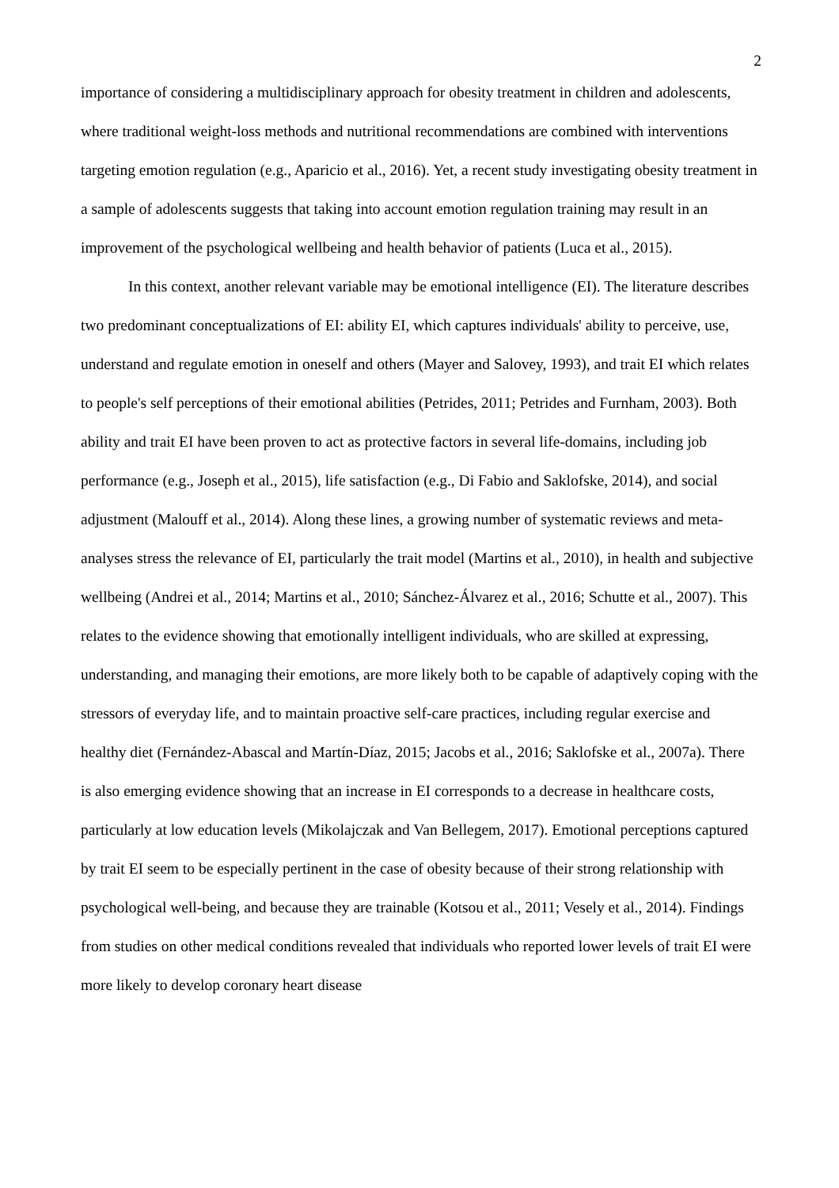2
importance of considering a multidisciplinary approach for obesity treatment in children and adolescents, where traditional weight-loss methods and nutritional recommendations are combined with interventions targeting emotion regulation (e.g., Aparicio et al., 2016). Yet, a recent study investigating obesity treatment in a sample of adolescents suggests that taking into account emotion regulation training may result in an improvement of the psychological wellbeing and health behavior of patients (Luca et al., 2015).
In this context, another relevant variable may be emotional intelligence (EI). The literature describes two predominant conceptualizations of EI: ability EI, which captures individuals' ability to perceive, use, understand and regulate emotion in oneself and others (Mayer and Salovey, 1993), and trait EI which relates to people's self perceptions of their emotional abilities (Petrides, 2011; Petrides and Furnham, 2003). Both ability and trait EI have been proven to act as protective factors in several life-domains, including job performance (e.g., Joseph et al., 2015), life satisfaction (e.g., Di Fabio and Saklofske, 2014), and social adjustment (Malouff et al., 2014). Along these lines, a growing number of systematic reviews and meta-analyses stress the relevance of EI, particularly the trait model (Martins et al., 2010), in health and subjective wellbeing (Andrei et al., 2014; Martins et al., 2010; Sánchez-Álvarez et al., 2016; Schutte et al., 2007). This relates to the evidence showing that emotionally intelligent individuals, who are skilled at expressing, understanding, and managing their emotions, are more likely both to be capable of adaptively coping with the stressors of everyday life, and to maintain proactive self-care practices, including regular exercise and healthy diet (Fernández-Abascal and Martín-Díaz, 2015; Jacobs et al., 2016; Saklofske et al., 2007a). There is also emerging evidence showing that an increase in EI corresponds to a decrease in healthcare costs, particularly at low education levels (Mikolajczak and Van Bellegem, 2017). Emotional perceptions captured by trait EI seem to be especially pertinent in the case of obesity because of their strong relationship with psychological well-being, and because they are trainable (Kotsou et al., 2011; Vesely et al., 2014). Findings from studies on other medical conditions revealed that individuals who reported lower levels of trait EI were more likely to develop coronary heart disease